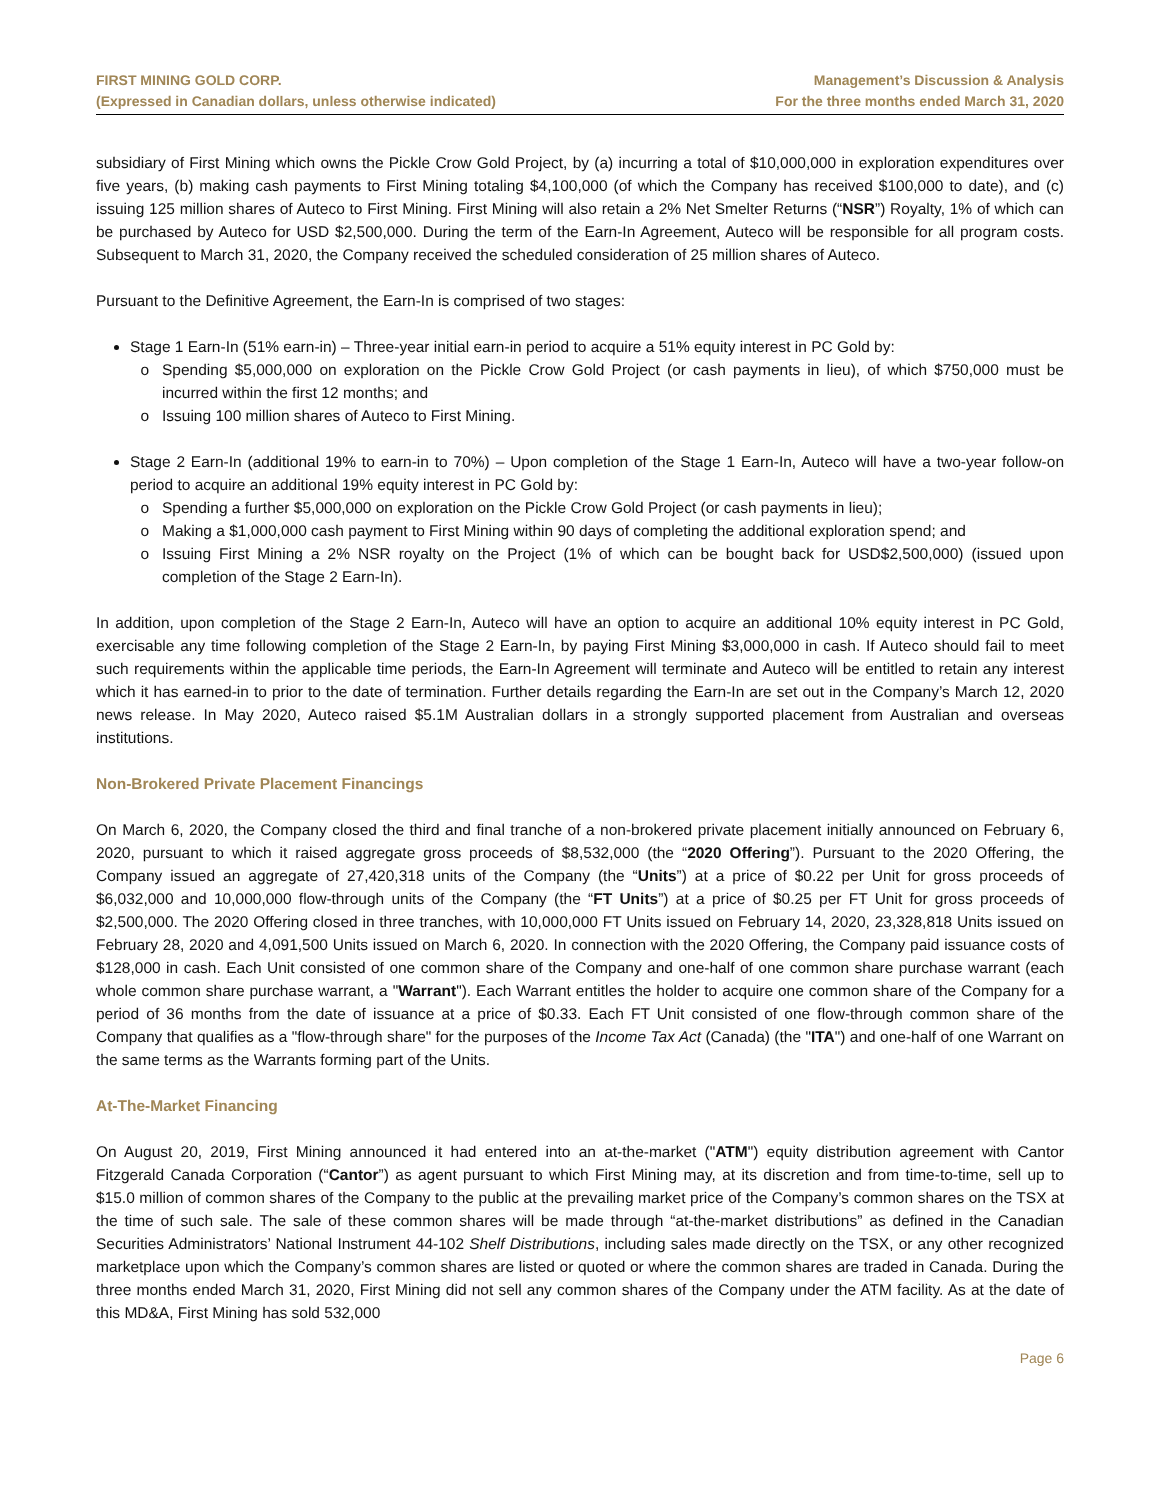FIRST MINING GOLD CORP.
(Expressed in Canadian dollars, unless otherwise indicated)
Management’s Discussion & Analysis
For the three months ended March 31, 2020
subsidiary of First Mining which owns the Pickle Crow Gold Project, by (a) incurring a total of $10,000,000 in exploration expenditures over five years, (b) making cash payments to First Mining totaling $4,100,000 (of which the Company has received $100,000 to date), and (c) issuing 125 million shares of Auteco to First Mining. First Mining will also retain a 2% Net Smelter Returns (“NSR”) Royalty, 1% of which can be purchased by Auteco for USD $2,500,000. During the term of the Earn-In Agreement, Auteco will be responsible for all program costs. Subsequent to March 31, 2020, the Company received the scheduled consideration of 25 million shares of Auteco.
Pursuant to the Definitive Agreement, the Earn-In is comprised of two stages:
Stage 1 Earn-In (51% earn-in) – Three-year initial earn-in period to acquire a 51% equity interest in PC Gold by:
Spending $5,000,000 on exploration on the Pickle Crow Gold Project (or cash payments in lieu), of which $750,000 must be incurred within the first 12 months; and
Issuing 100 million shares of Auteco to First Mining.
Stage 2 Earn-In (additional 19% to earn-in to 70%) – Upon completion of the Stage 1 Earn-In, Auteco will have a two-year follow-on period to acquire an additional 19% equity interest in PC Gold by:
Spending a further $5,000,000 on exploration on the Pickle Crow Gold Project (or cash payments in lieu);
Making a $1,000,000 cash payment to First Mining within 90 days of completing the additional exploration spend; and
Issuing First Mining a 2% NSR royalty on the Project (1% of which can be bought back for USD$2,500,000) (issued upon completion of the Stage 2 Earn-In).
In addition, upon completion of the Stage 2 Earn-In, Auteco will have an option to acquire an additional 10% equity interest in PC Gold, exercisable any time following completion of the Stage 2 Earn-In, by paying First Mining $3,000,000 in cash. If Auteco should fail to meet such requirements within the applicable time periods, the Earn-In Agreement will terminate and Auteco will be entitled to retain any interest which it has earned-in to prior to the date of termination. Further details regarding the Earn-In are set out in the Company’s March 12, 2020 news release. In May 2020, Auteco raised $5.1M Australian dollars in a strongly supported placement from Australian and overseas institutions.
Non-Brokered Private Placement Financings
On March 6, 2020, the Company closed the third and final tranche of a non-brokered private placement initially announced on February 6, 2020, pursuant to which it raised aggregate gross proceeds of $8,532,000 (the “2020 Offering”). Pursuant to the 2020 Offering, the Company issued an aggregate of 27,420,318 units of the Company (the “Units”) at a price of $0.22 per Unit for gross proceeds of $6,032,000 and 10,000,000 flow-through units of the Company (the “FT Units”) at a price of $0.25 per FT Unit for gross proceeds of $2,500,000. The 2020 Offering closed in three tranches, with 10,000,000 FT Units issued on February 14, 2020, 23,328,818 Units issued on February 28, 2020 and 4,091,500 Units issued on March 6, 2020. In connection with the 2020 Offering, the Company paid issuance costs of $128,000 in cash. Each Unit consisted of one common share of the Company and one-half of one common share purchase warrant (each whole common share purchase warrant, a "Warrant"). Each Warrant entitles the holder to acquire one common share of the Company for a period of 36 months from the date of issuance at a price of $0.33. Each FT Unit consisted of one flow-through common share of the Company that qualifies as a "flow-through share" for the purposes of the Income Tax Act (Canada) (the "ITA") and one-half of one Warrant on the same terms as the Warrants forming part of the Units.
At-The-Market Financing
On August 20, 2019, First Mining announced it had entered into an at-the-market ("ATM") equity distribution agreement with Cantor Fitzgerald Canada Corporation (“Cantor”) as agent pursuant to which First Mining may, at its discretion and from time-to-time, sell up to $15.0 million of common shares of the Company to the public at the prevailing market price of the Company’s common shares on the TSX at the time of such sale. The sale of these common shares will be made through “at-the-market distributions” as defined in the Canadian Securities Administrators’ National Instrument 44-102 Shelf Distributions, including sales made directly on the TSX, or any other recognized marketplace upon which the Company’s common shares are listed or quoted or where the common shares are traded in Canada. During the three months ended March 31, 2020, First Mining did not sell any common shares of the Company under the ATM facility. As at the date of this MD&A, First Mining has sold 532,000
Page 6